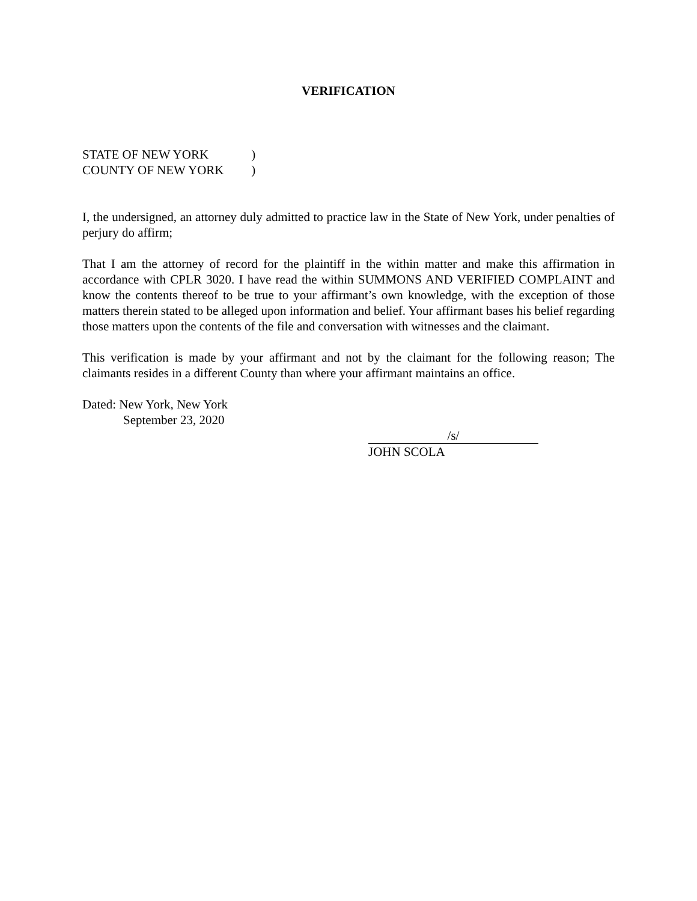VERIFICATION
STATE OF NEW YORK )
COUNTY OF NEW YORK )
I, the undersigned, an attorney duly admitted to practice law in the State of New York, under penalties of perjury do affirm;
That I am the attorney of record for the plaintiff in the within matter and make this affirmation in accordance with CPLR 3020. I have read the within SUMMONS AND VERIFIED COMPLAINT and know the contents thereof to be true to your affirmant’s own knowledge, with the exception of those matters therein stated to be alleged upon information and belief. Your affirmant bases his belief regarding those matters upon the contents of the file and conversation with witnesses and the claimant.
This verification is made by your affirmant and not by the claimant for the following reason; The claimants resides in a different County than where your affirmant maintains an office.
Dated: New York, New York
September 23, 2020
/s/
JOHN SCOLA